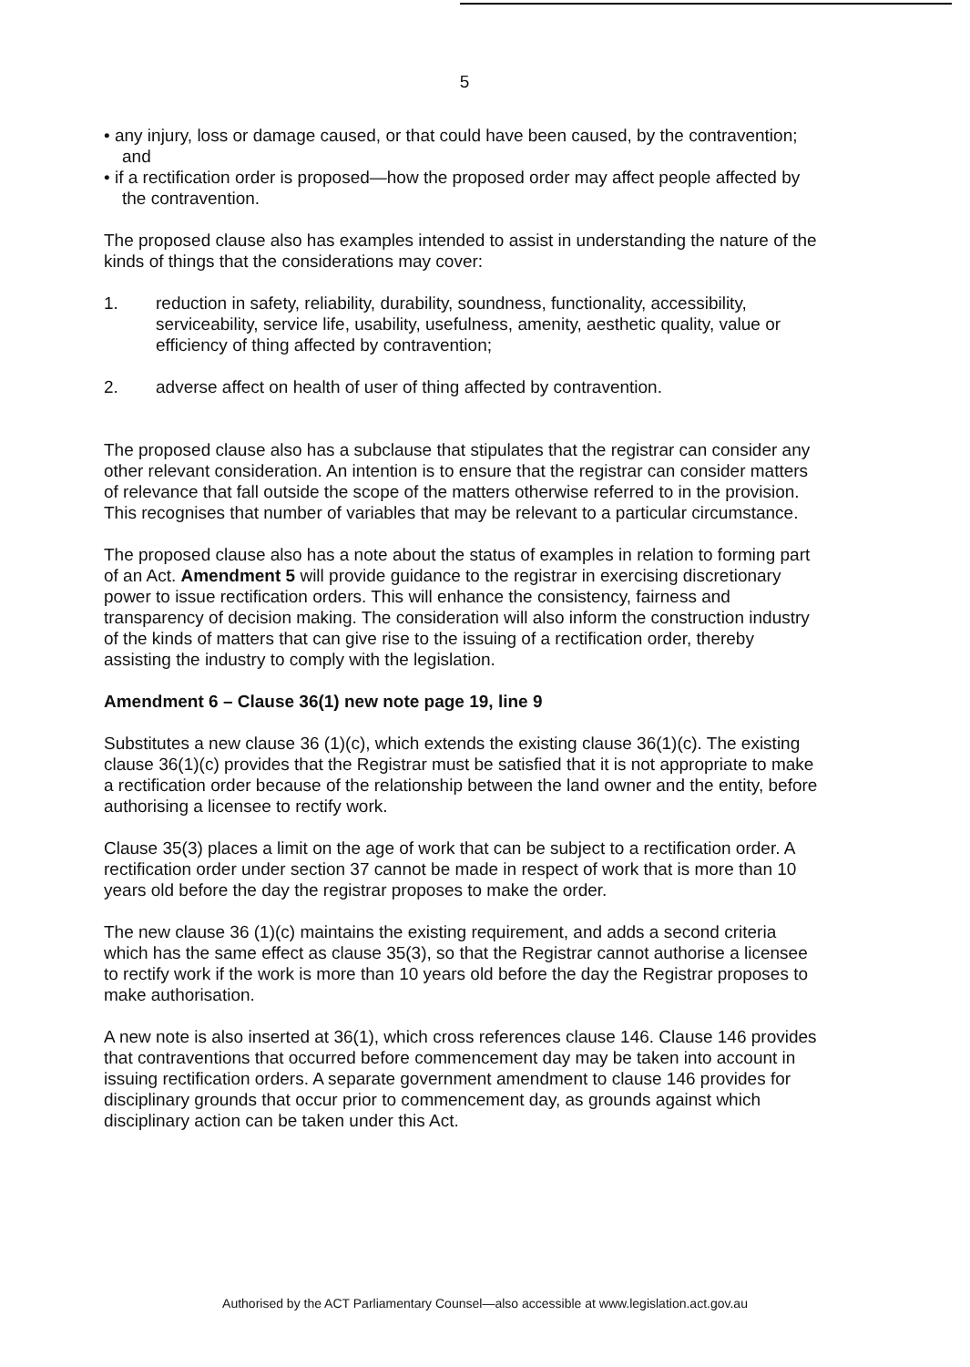5
• any injury, loss or damage caused, or that could have been caused, by the contravention; and
• if a rectification order is proposed—how the proposed order may affect people affected by the contravention.
The proposed clause also has examples intended to assist in understanding the nature of the kinds of things that the considerations may cover:
1. reduction in safety, reliability, durability, soundness, functionality, accessibility, serviceability, service life, usability, usefulness, amenity, aesthetic quality, value or efficiency of thing affected by contravention;
2. adverse affect on health of user of thing affected by contravention.
The proposed clause also has a subclause that stipulates that the registrar can consider any other relevant consideration. An intention is to ensure that the registrar can consider matters of relevance that fall outside the scope of the matters otherwise referred to in the provision. This recognises that number of variables that may be relevant to a particular circumstance.
The proposed clause also has a note about the status of examples in relation to forming part of an Act. Amendment 5 will provide guidance to the registrar in exercising discretionary power to issue rectification orders. This will enhance the consistency, fairness and transparency of decision making. The consideration will also inform the construction industry of the kinds of matters that can give rise to the issuing of a rectification order, thereby assisting the industry to comply with the legislation.
Amendment 6 – Clause 36(1) new note page 19, line 9
Substitutes a new clause 36 (1)(c), which extends the existing clause 36(1)(c). The existing clause 36(1)(c) provides that the Registrar must be satisfied that it is not appropriate to make a rectification order because of the relationship between the land owner and the entity, before authorising a licensee to rectify work.
Clause 35(3) places a limit on the age of work that can be subject to a rectification order. A rectification order under section 37 cannot be made in respect of work that is more than 10 years old before the day the registrar proposes to make the order.
The new clause 36 (1)(c) maintains the existing requirement, and adds a second criteria which has the same effect as clause 35(3), so that the Registrar cannot authorise a licensee to rectify work if the work is more than 10 years old before the day the Registrar proposes to make authorisation.
A new note is also inserted at 36(1), which cross references clause 146. Clause 146 provides that contraventions that occurred before commencement day may be taken into account in issuing rectification orders. A separate government amendment to clause 146 provides for disciplinary grounds that occur prior to commencement day, as grounds against which disciplinary action can be taken under this Act.
Authorised by the ACT Parliamentary Counsel—also accessible at www.legislation.act.gov.au